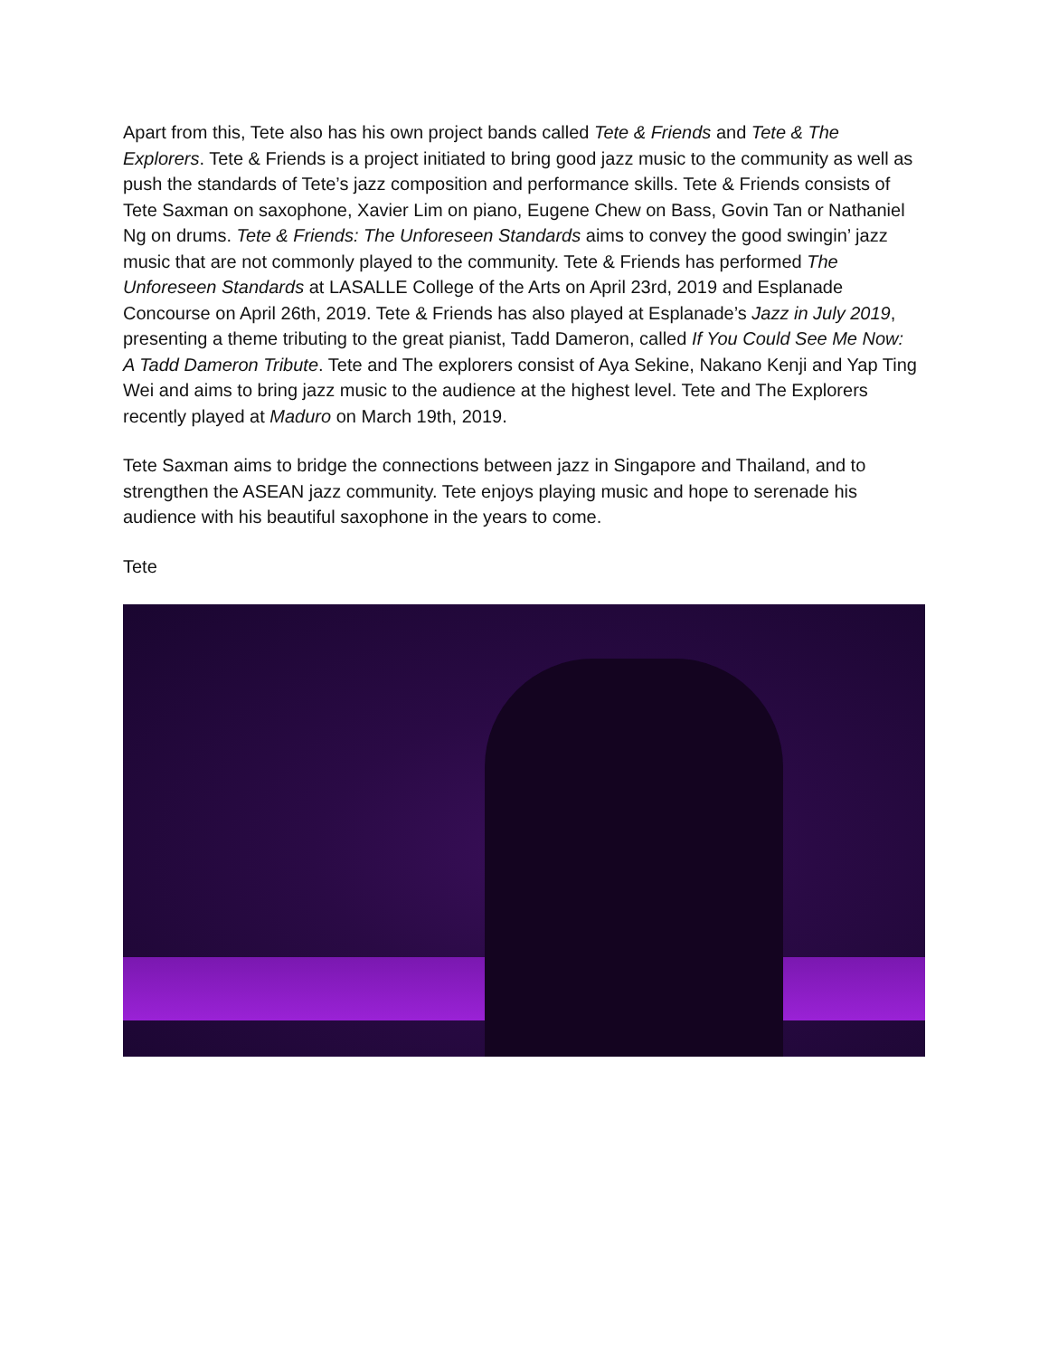Apart from this, Tete also has his own project bands called Tete & Friends and Tete & The Explorers. Tete & Friends is a project initiated to bring good jazz music to the community as well as push the standards of Tete’s jazz composition and performance skills. Tete & Friends consists of Tete Saxman on saxophone, Xavier Lim on piano, Eugene Chew on Bass, Govin Tan or Nathaniel Ng on drums. Tete & Friends: The Unforeseen Standards aims to convey the good swingin’ jazz music that are not commonly played to the community. Tete & Friends has performed The Unforeseen Standards at LASALLE College of the Arts on April 23rd, 2019 and Esplanade Concourse on April 26th, 2019. Tete & Friends has also played at Esplanade’s Jazz in July 2019, presenting a theme tributing to the great pianist, Tadd Dameron, called If You Could See Me Now: A Tadd Dameron Tribute. Tete and The explorers consist of Aya Sekine, Nakano Kenji and Yap Ting Wei and aims to bring jazz music to the audience at the highest level. Tete and The Explorers recently played at Maduro on March 19th, 2019.
Tete Saxman aims to bridge the connections between jazz in Singapore and Thailand, and to strengthen the ASEAN jazz community. Tete enjoys playing music and hope to serenade his audience with his beautiful saxophone in the years to come.
Tete